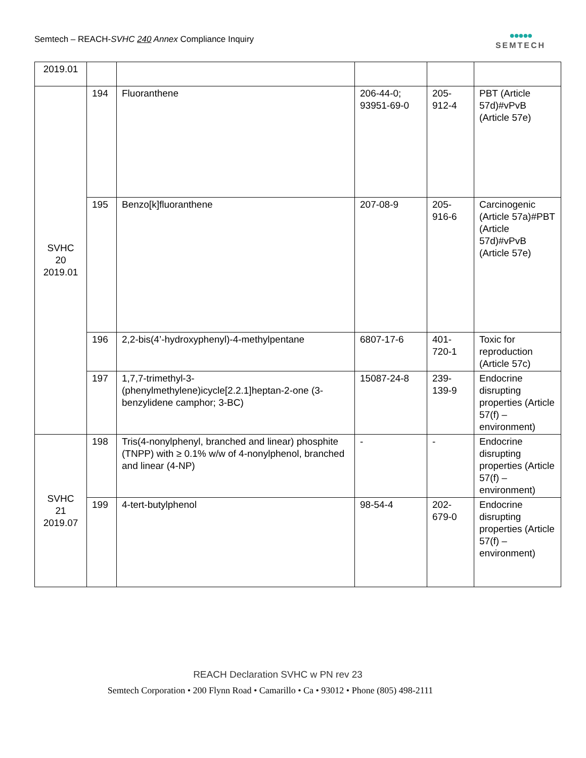Semtech – REACH-SVHC 240 Annex Compliance Inquiry
●●●●●
SEMTECH
| 2019.01 | | | | | |
| SVHC 20 2019.01 | 194 | Fluoranthene | 206-44-0; 93951-69-0 | 205- 912-4 | PBT (Article 57d)#vPvB (Article 57e) |
| | 195 | Benzo[k]fluoranthene | 207-08-9 | 205- 916-6 | Carcinogenic (Article 57a)#PBT (Article 57d)#vPvB (Article 57e) |
| | 196 | 2,2-bis(4’-hydroxyphenyl)-4-methylpentane | 6807-17-6 | 401- 720-1 | Toxic for reproduction (Article 57c) |
| | 197 | 1,7,7-trimethyl-3-(phenylmethylene)icycle[2.2.1]heptan-2-one (3-benzylidene camphor; 3-BC) | 15087-24-8 | 239- 139-9 | Endocrine disrupting properties (Article 57(f) – environment) |
| SVHC 21 2019.07 | 198 | Tris(4-nonylphenyl, branched and linear) phosphite (TNPP) with ≥ 0.1% w/w of 4-nonylphenol, branched and linear (4-NP) | - | - | Endocrine disrupting properties (Article 57(f) – environment) |
| | 199 | 4-tert-butylphenol | 98-54-4 | 202- 679-0 | Endocrine disrupting properties (Article 57(f) – environment) |
REACH Declaration SVHC w PN rev 23
Semtech Corporation • 200 Flynn Road • Camarillo • Ca • 93012 • Phone (805) 498-2111